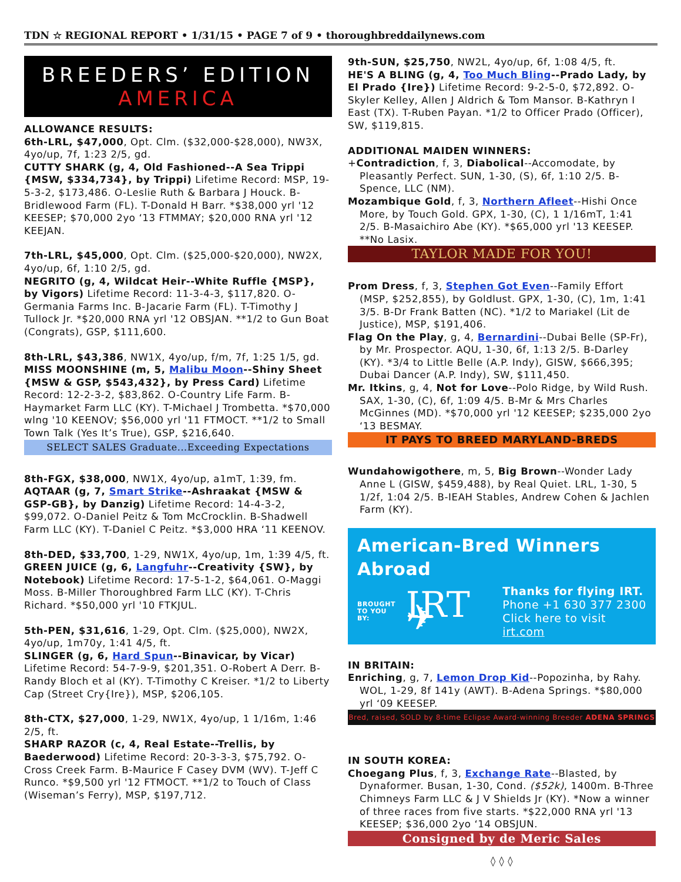TDN ☆ REGIONAL REPORT • 1/31/15 • PAGE 7 of 9 • thoroughbreddailynews.com
BREEDERS’ EDITION
AMERICA
ALLOWANCE RESULTS:
6th-LRL, $47,000, Opt. Clm. ($32,000-$28,000), NW3X, 4yo/up, 7f, 1:23 2/5, gd.
CUTTY SHARK (g, 4, Old Fashioned--A Sea Trippi {MSW, $334,734}, by Trippi) Lifetime Record: MSP, 19-5-3-2, $173,486. O-Leslie Ruth & Barbara J Houck. B-Bridlewood Farm (FL). T-Donald H Barr. *$38,000 yrl '12 KEESEP; $70,000 2yo ‘13 FTMMAY; $20,000 RNA yrl '12 KEEJAN.
7th-LRL, $45,000, Opt. Clm. ($25,000-$20,000), NW2X, 4yo/up, 6f, 1:10 2/5, gd.
NEGRITO (g, 4, Wildcat Heir--White Ruffle {MSP}, by Vigors) Lifetime Record: 11-3-4-3, $117,820. O-Germania Farms Inc. B-Jacarie Farm (FL). T-Timothy J Tullock Jr. *$20,000 RNA yrl '12 OBSJAN. **1/2 to Gun Boat (Congrats), GSP, $111,600.
8th-LRL, $43,386, NW1X, 4yo/up, f/m, 7f, 1:25 1/5, gd.
MISS MOONSHINE (m, 5, Malibu Moon--Shiny Sheet {MSW & GSP, $543,432}, by Press Card) Lifetime Record: 12-2-3-2, $83,862. O-Country Life Farm. B-Haymarket Farm LLC (KY). T-Michael J Trombetta. *$70,000 wlng '10 KEENOV; $56,000 yrl '11 FTMOCT. **1/2 to Small Town Talk (Yes It’s True), GSP, $216,640.
SELECT SALES Graduate...Exceeding Expectations
8th-FGX, $38,000, NW1X, 4yo/up, a1mT, 1:39, fm.
AQTAAR (g, 7, Smart Strike--Ashraakat {MSW & GSP-GB}, by Danzig) Lifetime Record: 14-4-3-2, $99,072. O-Daniel Peitz & Tom McCrocklin. B-Shadwell Farm LLC (KY). T-Daniel C Peitz. *$3,000 HRA ‘11 KEENOV.
8th-DED, $33,700, 1-29, NW1X, 4yo/up, 1m, 1:39 4/5, ft.
GREEN JUICE (g, 6, Langfuhr--Creativity {SW}, by Notebook) Lifetime Record: 17-5-1-2, $64,061. O-Maggi Moss. B-Miller Thoroughbred Farm LLC (KY). T-Chris Richard. *$50,000 yrl '10 FTKJUL.
5th-PEN, $31,616, 1-29, Opt. Clm. ($25,000), NW2X, 4yo/up, 1m70y, 1:41 4/5, ft.
SLINGER (g, 6, Hard Spun--Binavicar, by Vicar) Lifetime Record: 54-7-9-9, $201,351. O-Robert A Derr. B-Randy Bloch et al (KY). T-Timothy C Kreiser. *1/2 to Liberty Cap (Street Cry{Ire}), MSP, $206,105.
8th-CTX, $27,000, 1-29, NW1X, 4yo/up, 1 1/16m, 1:46 2/5, ft.
SHARP RAZOR (c, 4, Real Estate--Trellis, by Baederwood) Lifetime Record: 20-3-3-3, $75,792. O-Cross Creek Farm. B-Maurice F Casey DVM (WV). T-Jeff C Runco. *$9,500 yrl '12 FTMOCT. **1/2 to Touch of Class (Wiseman’s Ferry), MSP, $197,712.
9th-SUN, $25,750, NW2L, 4yo/up, 6f, 1:08 4/5, ft.
HE'S A BLING (g, 4, Too Much Bling--Prado Lady, by El Prado {Ire}) Lifetime Record: 9-2-5-0, $72,892. O-Skyler Kelley, Allen J Aldrich & Tom Mansor. B-Kathryn I East (TX). T-Ruben Payan. *1/2 to Officer Prado (Officer), SW, $119,815.
ADDITIONAL MAIDEN WINNERS:
+Contradiction, f, 3, Diabolical--Accomodate, by Pleasantly Perfect. SUN, 1-30, (S), 6f, 1:10 2/5. B-Spence, LLC (NM).
Mozambique Gold, f, 3, Northern Afleet--Hishi Once More, by Touch Gold. GPX, 1-30, (C), 1 1/16mT, 1:41 2/5. B-Masaichiro Abe (KY). *$65,000 yrl '13 KEESEP. **No Lasix.
TAYLOR MADE FOR YOU!
Prom Dress, f, 3, Stephen Got Even--Family Effort (MSP, $252,855), by Goldlust. GPX, 1-30, (C), 1m, 1:41 3/5. B-Dr Frank Batten (NC). *1/2 to Mariakel (Lit de Justice), MSP, $191,406.
Flag On the Play, g, 4, Bernardini--Dubai Belle (SP-Fr), by Mr. Prospector. AQU, 1-30, 6f, 1:13 2/5. B-Darley (KY). *3/4 to Little Belle (A.P. Indy), GISW, $666,395; Dubai Dancer (A.P. Indy), SW, $111,450.
Mr. Itkins, g, 4, Not for Love--Polo Ridge, by Wild Rush. SAX, 1-30, (C), 6f, 1:09 4/5. B-Mr & Mrs Charles McGinnes (MD). *$70,000 yrl '12 KEESEP; $235,000 2yo ‘13 BESMAY.
IT PAYS TO BREED MARYLAND-BREDS
Wundahowigothere, m, 5, Big Brown--Wonder Lady Anne L (GISW, $459,488), by Real Quiet. LRL, 1-30, 5 1/2f, 1:04 2/5. B-IEAH Stables, Andrew Cohen & Jachlen Farm (KY).
American-Bred Winners Abroad
BROUGHT
TO YOU BY: IRT✈ Thanks for flying IRT.
Phone +1 630 377 2300
Click here to visit irt.com
IN BRITAIN:
Enriching, g, 7, Lemon Drop Kid--Popozinha, by Rahy. WOL, 1-29, 8f 141y (AWT). B-Adena Springs. *$80,000 yrl ‘09 KEESEP.
Bred, raised, SOLD by 8-time Eclipse Award-winning Breeder ADENA SPRINGS
IN SOUTH KOREA:
Choegang Plus, f, 3, Exchange Rate--Blasted, by Dynaformer. Busan, 1-30, Cond. ($52k), 1400m. B-Three Chimneys Farm LLC & J V Shields Jr (KY). *Now a winner of three races from five starts. *$22,000 RNA yrl '13 KEESEP; $36,000 2yo ‘14 OBSJUN.
Consigned by de Meric Sales
◊ ◊ ◊